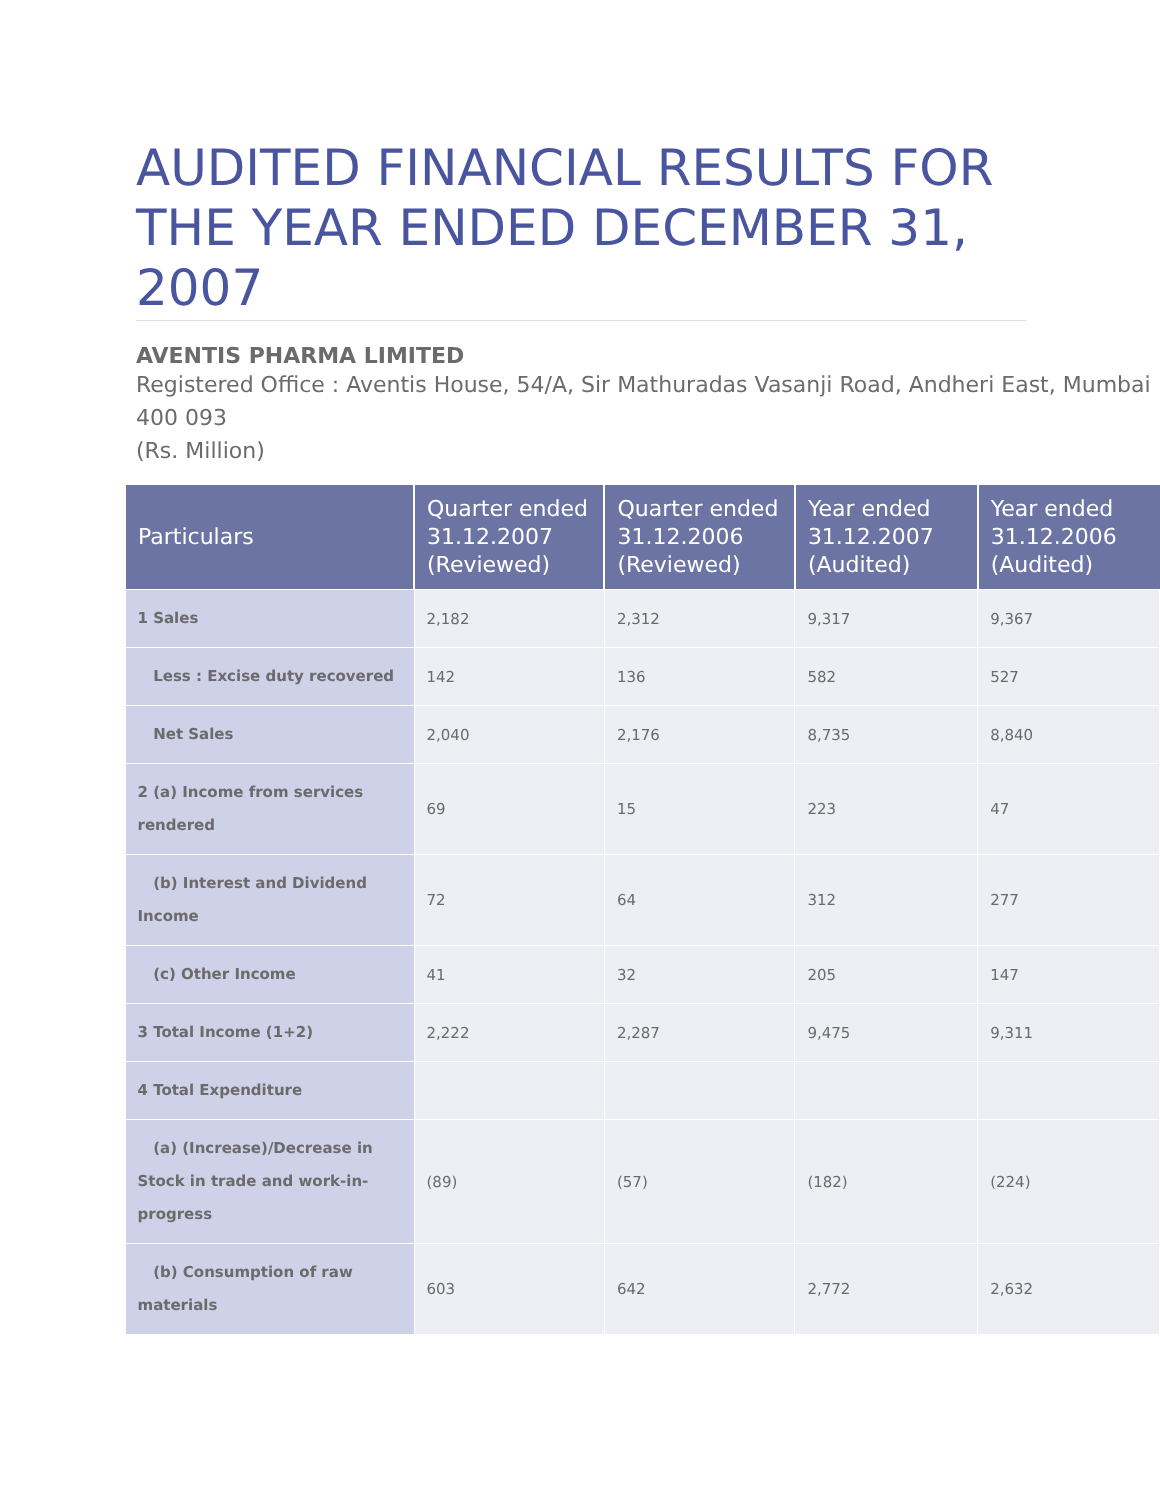AUDITED FINANCIAL RESULTS FOR THE YEAR ENDED DECEMBER 31, 2007
AVENTIS PHARMA LIMITED
Registered Office : Aventis House, 54/A, Sir Mathuradas Vasanji Road, Andheri East, Mumbai 400 093
(Rs. Million)
| Particulars | Quarter ended 31.12.2007 (Reviewed) | Quarter ended 31.12.2006 (Reviewed) | Year ended 31.12.2007 (Audited) | Year ended 31.12.2006 (Audited) |
| --- | --- | --- | --- | --- |
| 1 Sales | 2,182 | 2,312 | 9,317 | 9,367 |
| Less : Excise duty recovered | 142 | 136 | 582 | 527 |
| Net Sales | 2,040 | 2,176 | 8,735 | 8,840 |
| 2 (a) Income from services rendered | 69 | 15 | 223 | 47 |
| (b) Interest and Dividend Income | 72 | 64 | 312 | 277 |
| (c) Other Income | 41 | 32 | 205 | 147 |
| 3 Total Income (1+2) | 2,222 | 2,287 | 9,475 | 9,311 |
| 4 Total Expenditure | | | | |
| (a) (Increase)/Decrease in Stock in trade and work-in-progress | (89) | (57) | (182) | (224) |
| (b) Consumption of raw materials | 603 | 642 | 2,772 | 2,632 |